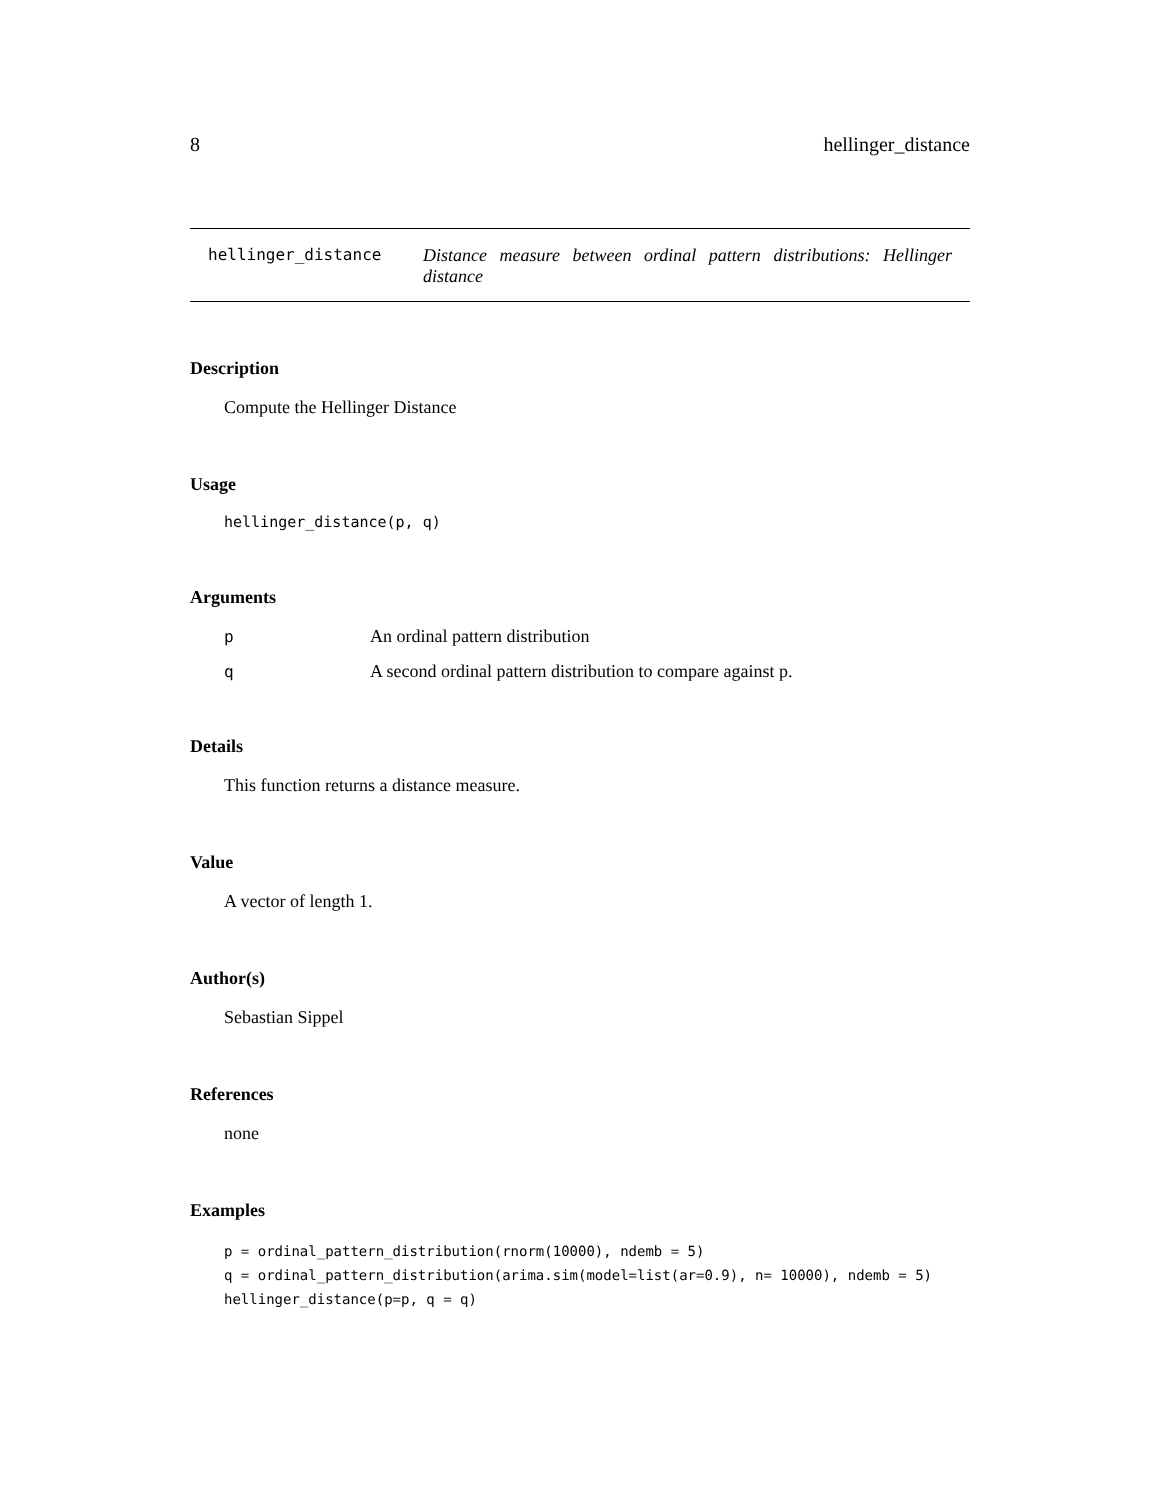8 hellinger_distance
hellinger_distance Distance measure between ordinal pattern distributions: Hellinger distance
Description
Compute the Hellinger Distance
Usage
hellinger_distance(p, q)
Arguments
| p | An ordinal pattern distribution |
| q | A second ordinal pattern distribution to compare against p. |
Details
This function returns a distance measure.
Value
A vector of length 1.
Author(s)
Sebastian Sippel
References
none
Examples
p = ordinal_pattern_distribution(rnorm(10000), ndemb = 5)
q = ordinal_pattern_distribution(arima.sim(model=list(ar=0.9), n= 10000), ndemb = 5)
hellinger_distance(p=p, q = q)